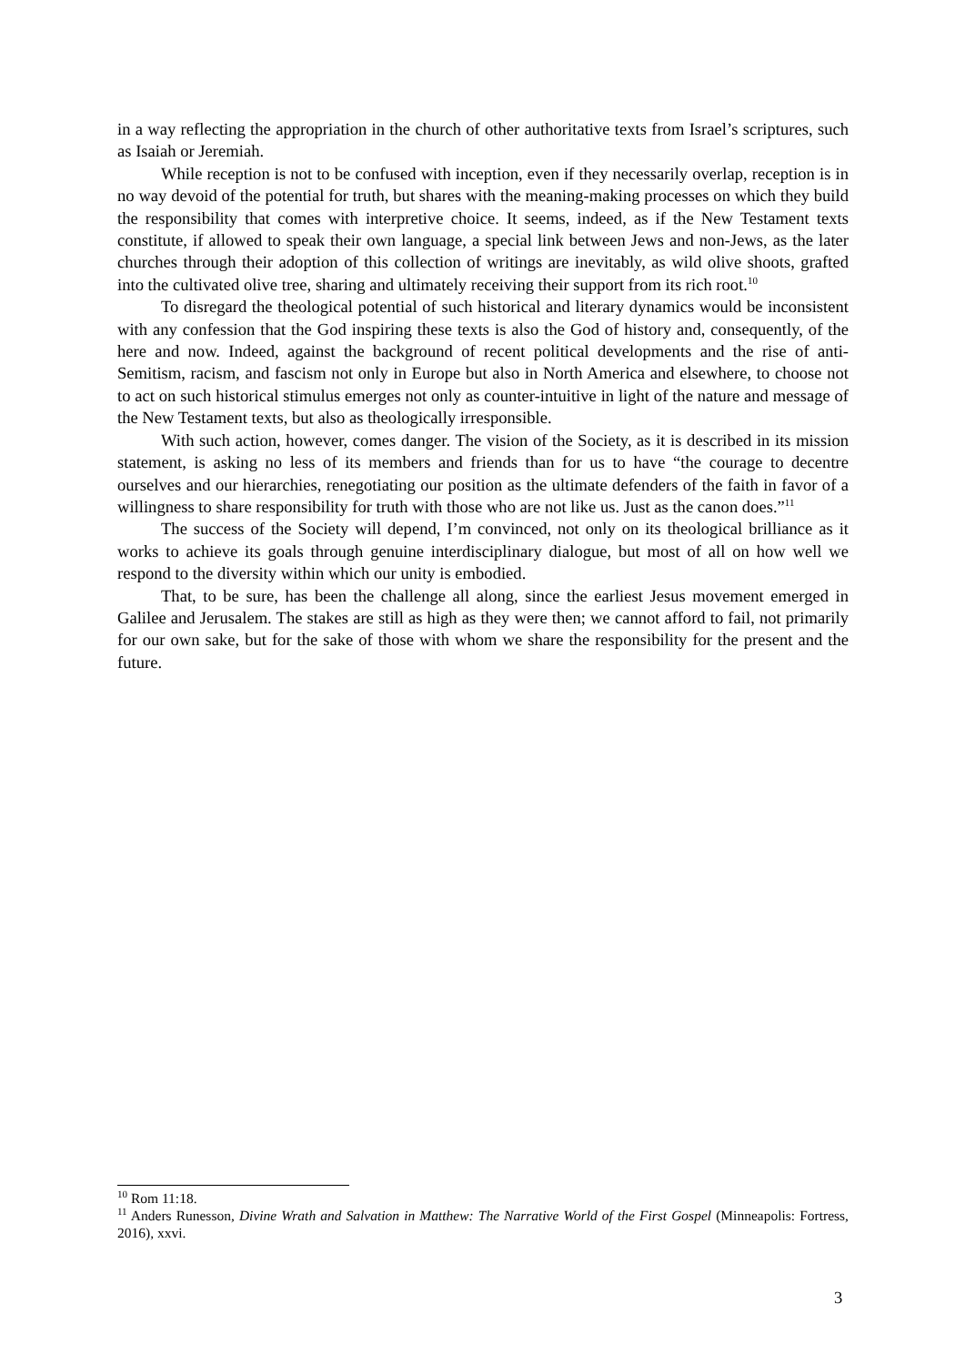in a way reflecting the appropriation in the church of other authoritative texts from Israel’s scriptures, such as Isaiah or Jeremiah.
While reception is not to be confused with inception, even if they necessarily overlap, reception is in no way devoid of the potential for truth, but shares with the meaning-making processes on which they build the responsibility that comes with interpretive choice. It seems, indeed, as if the New Testament texts constitute, if allowed to speak their own language, a special link between Jews and non-Jews, as the later churches through their adoption of this collection of writings are inevitably, as wild olive shoots, grafted into the cultivated olive tree, sharing and ultimately receiving their support from its rich root.<sup>10</sup>
To disregard the theological potential of such historical and literary dynamics would be inconsistent with any confession that the God inspiring these texts is also the God of history and, consequently, of the here and now. Indeed, against the background of recent political developments and the rise of anti-Semitism, racism, and fascism not only in Europe but also in North America and elsewhere, to choose not to act on such historical stimulus emerges not only as counter-intuitive in light of the nature and message of the New Testament texts, but also as theologically irresponsible.
With such action, however, comes danger. The vision of the Society, as it is described in its mission statement, is asking no less of its members and friends than for us to have “the courage to decentre ourselves and our hierarchies, renegotiating our position as the ultimate defenders of the faith in favor of a willingness to share responsibility for truth with those who are not like us. Just as the canon does.”<sup>11</sup>
The success of the Society will depend, I’m convinced, not only on its theological brilliance as it works to achieve its goals through genuine interdisciplinary dialogue, but most of all on how well we respond to the diversity within which our unity is embodied.
That, to be sure, has been the challenge all along, since the earliest Jesus movement emerged in Galilee and Jerusalem. The stakes are still as high as they were then; we cannot afford to fail, not primarily for our own sake, but for the sake of those with whom we share the responsibility for the present and the future.
<sup>10</sup> Rom 11:18.
<sup>11</sup> Anders Runesson, Divine Wrath and Salvation in Matthew: The Narrative World of the First Gospel (Minneapolis: Fortress, 2016), xxvi.
3